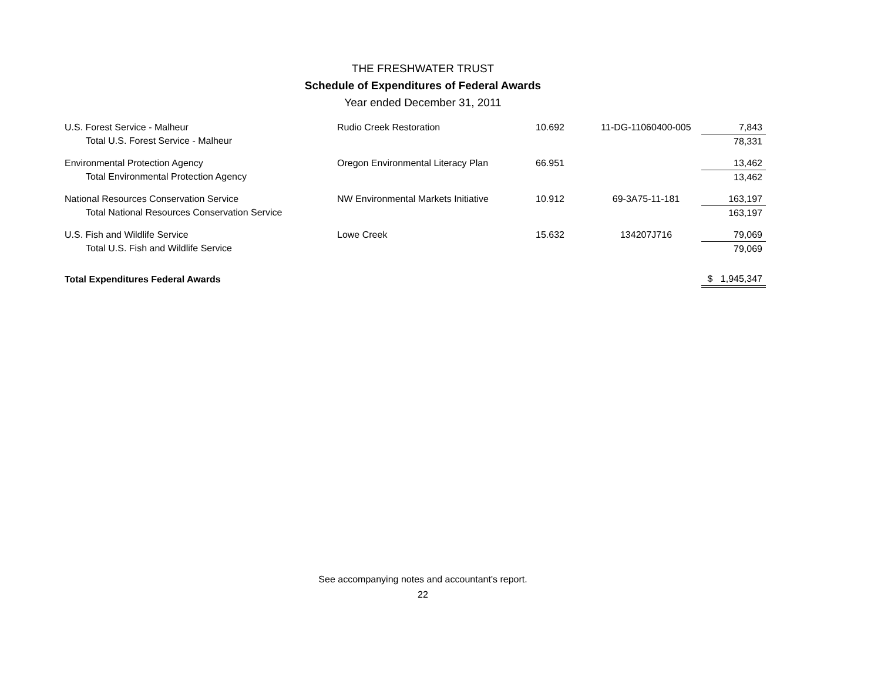THE FRESHWATER TRUST
Schedule of Expenditures of Federal Awards
Year ended December 31, 2011
| U.S. Forest Service - Malheur | Rudio Creek Restoration | 10.692 | 11-DG-11060400-005 | 7,843 |
| Total U.S. Forest Service - Malheur | | | | 78,331 |
| Environmental Protection Agency | Oregon Environmental Literacy Plan | 66.951 | | 13,462 |
| Total Environmental Protection Agency | | | | 13,462 |
| National Resources Conservation Service | NW Environmental Markets Initiative | 10.912 | 69-3A75-11-181 | 163,197 |
| Total National Resources Conservation Service | | | | 163,197 |
| U.S. Fish and Wildlife Service | Lowe Creek | 15.632 | 134207J716 | 79,069 |
| Total U.S. Fish and Wildlife Service | | | | 79,069 |
| Total Expenditures Federal Awards | | | | $ 1,945,347 |
See accompanying notes and accountant's report.
22